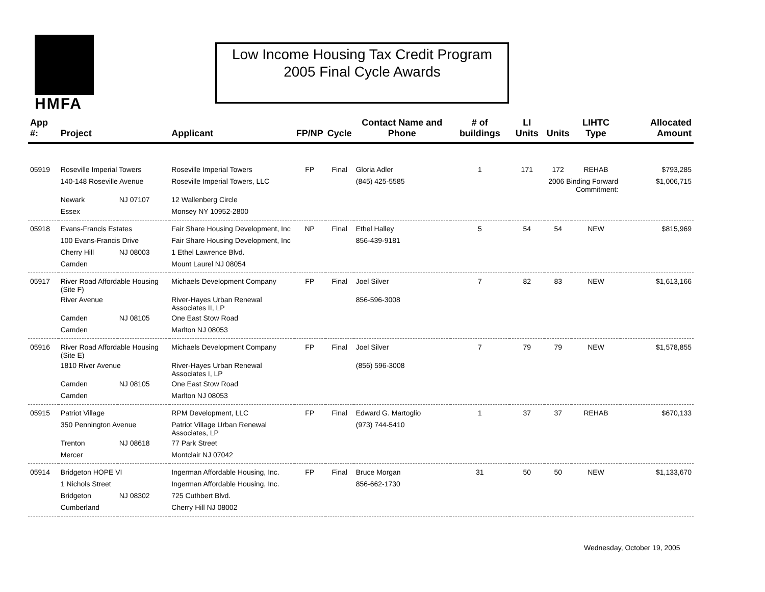HMFA
Low Income Housing Tax Credit Program
2005 Final Cycle Awards
| App #: | Project | | Applicant | FP/NP | Cycle | Contact Name and Phone | # of buildings | LI Units | Units | LIHTC Type | Allocated Amount |
| --- | --- | --- | --- | --- | --- | --- | --- | --- | --- | --- | --- |
| 05919 | Roseville Imperial Towers | | Roseville Imperial Towers | FP | Final | Gloria Adler | 1 | 171 | 172 | REHAB | $793,285 |
| | 140-148 Roseville Avenue | | Roseville Imperial Towers, LLC | | | (845) 425-5585 | | 2006 Binding Forward Commitment: | | | $1,006,715 |
| | Newark | NJ 07107 | 12 Wallenberg Circle | | | | | | | | |
| | Essex | | Monsey NY 10952-2800 | | | | | | | | |
| 05918 | Evans-Francis Estates | | Fair Share Housing Development, Inc | NP | Final | Ethel Halley | 5 | 54 | 54 | NEW | $815,969 |
| | 100 Evans-Francis Drive | | Fair Share Housing Development, Inc | | | 856-439-9181 | | | | | |
| | Cherry Hill | NJ 08003 | 1 Ethel Lawrence Blvd. | | | | | | | | |
| | Camden | | Mount Laurel NJ 08054 | | | | | | | | |
| 05917 | River Road Affordable Housing (Site F) | | Michaels Development Company | FP | Final | Joel Silver | 7 | 82 | 83 | NEW | $1,613,166 |
| | River Avenue | | River-Hayes Urban Renewal Associates II, LP | | | 856-596-3008 | | | | | |
| | Camden | NJ 08105 | One East Stow Road | | | | | | | | |
| | Camden | | Marlton NJ 08053 | | | | | | | | |
| 05916 | River Road Affordable Housing (Site E) | | Michaels Development Company | FP | Final | Joel Silver | 7 | 79 | 79 | NEW | $1,578,855 |
| | 1810 River Avenue | | River-Hayes Urban Renewal Associates I, LP | | | (856) 596-3008 | | | | | |
| | Camden | NJ 08105 | One East Stow Road | | | | | | | | |
| | Camden | | Marlton NJ 08053 | | | | | | | | |
| 05915 | Patriot Village | | RPM Development, LLC | FP | Final | Edward G. Martoglio | 1 | 37 | 37 | REHAB | $670,133 |
| | 350 Pennington Avenue | | Patriot Village Urban Renewal Associates, LP | | | (973) 744-5410 | | | | | |
| | Trenton | NJ 08618 | 77 Park Street | | | | | | | | |
| | Mercer | | Montclair NJ 07042 | | | | | | | | |
| 05914 | Bridgeton HOPE VI | | Ingerman Affordable Housing, Inc. | FP | Final | Bruce Morgan | 31 | 50 | 50 | NEW | $1,133,670 |
| | 1 Nichols Street | | Ingerman Affordable Housing, Inc. | | | 856-662-1730 | | | | | |
| | Bridgeton | NJ 08302 | 725 Cuthbert Blvd. | | | | | | | | |
| | Cumberland | | Cherry Hill NJ 08002 | | | | | | | | |
Wednesday, October 19, 2005